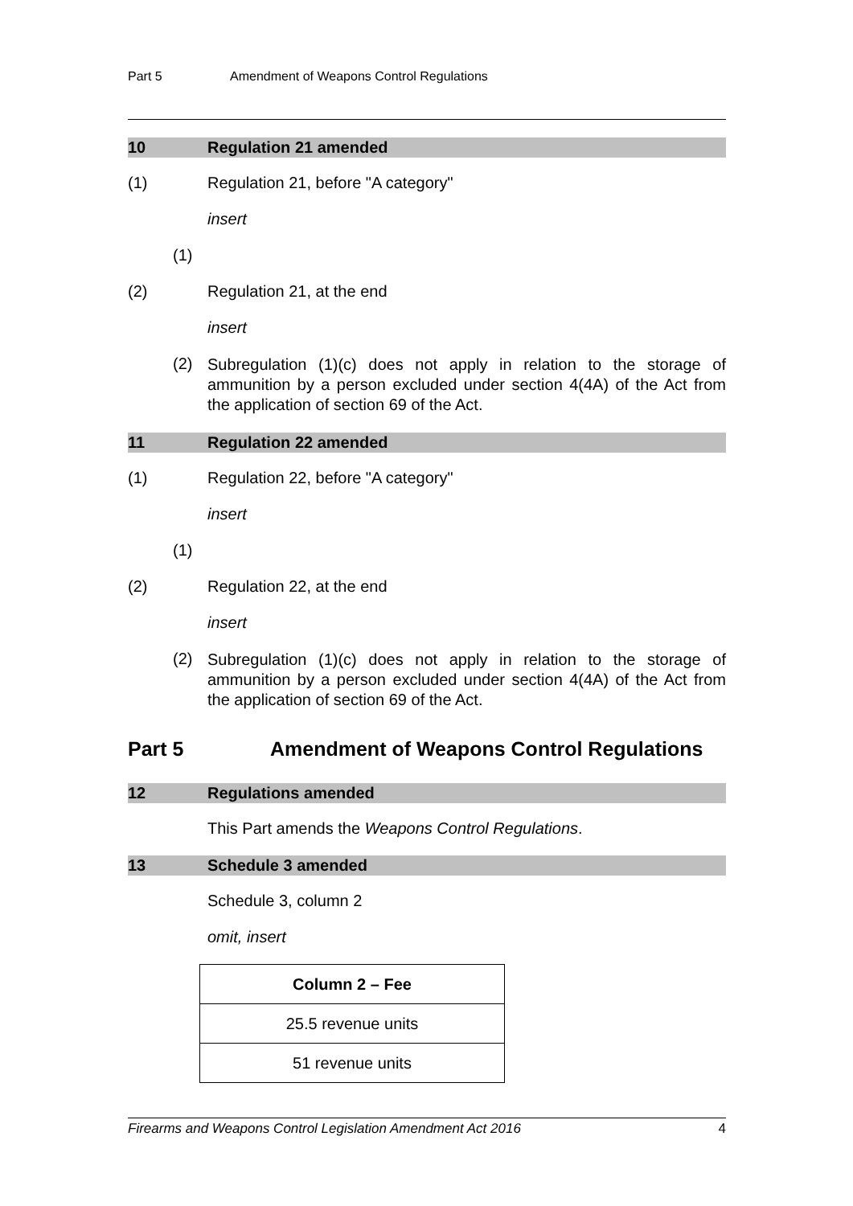Part 5 Amendment of Weapons Control Regulations
10 Regulation 21 amended
(1) Regulation 21, before "A category"
insert
(1)
(2) Regulation 21, at the end
insert
(2)
Subregulation (1)(c) does not apply in relation to the storage of ammunition by a person excluded under section 4(4A) of the Act from the application of section 69 of the Act.
11 Regulation 22 amended
(1) Regulation 22, before "A category"
insert
(1)
(2) Regulation 22, at the end
insert
(2)
Subregulation (1)(c) does not apply in relation to the storage of ammunition by a person excluded under section 4(4A) of the Act from the application of section 69 of the Act.
Part 5 Amendment of Weapons Control Regulations
12 Regulations amended
This Part amends the Weapons Control Regulations.
13 Schedule 3 amended
Schedule 3, column 2
omit, insert
| Column 2 – Fee |
| 25.5 revenue units |
| 51 revenue units |
Firearms and Weapons Control Legislation Amendment Act 2016 4